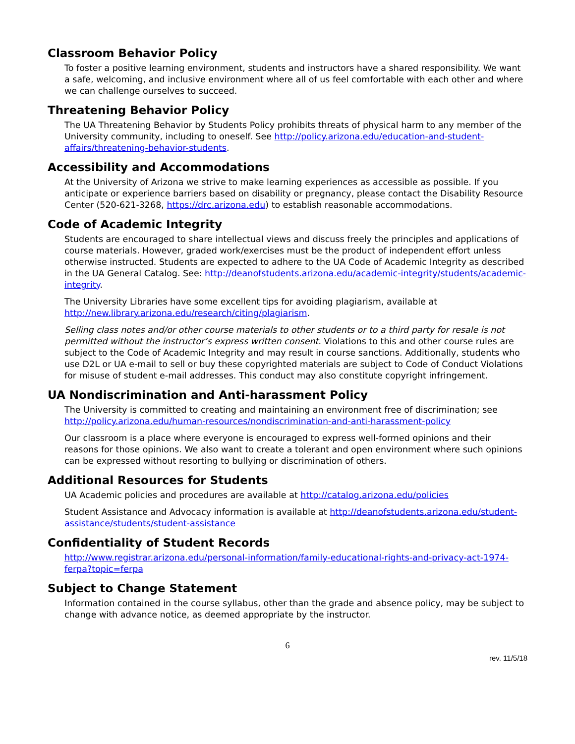Classroom Behavior Policy
To foster a positive learning environment, students and instructors have a shared responsibility. We want a safe, welcoming, and inclusive environment where all of us feel comfortable with each other and where we can challenge ourselves to succeed.
Threatening Behavior Policy
The UA Threatening Behavior by Students Policy prohibits threats of physical harm to any member of the University community, including to oneself. See http://policy.arizona.edu/education-and-student-affairs/threatening-behavior-students.
Accessibility and Accommodations
At the University of Arizona we strive to make learning experiences as accessible as possible. If you anticipate or experience barriers based on disability or pregnancy, please contact the Disability Resource Center (520-621-3268, https://drc.arizona.edu) to establish reasonable accommodations.
Code of Academic Integrity
Students are encouraged to share intellectual views and discuss freely the principles and applications of course materials. However, graded work/exercises must be the product of independent effort unless otherwise instructed. Students are expected to adhere to the UA Code of Academic Integrity as described in the UA General Catalog. See: http://deanofstudents.arizona.edu/academic-integrity/students/academic-integrity.
The University Libraries have some excellent tips for avoiding plagiarism, available at http://new.library.arizona.edu/research/citing/plagiarism.
Selling class notes and/or other course materials to other students or to a third party for resale is not permitted without the instructor’s express written consent. Violations to this and other course rules are subject to the Code of Academic Integrity and may result in course sanctions. Additionally, students who use D2L or UA e-mail to sell or buy these copyrighted materials are subject to Code of Conduct Violations for misuse of student e-mail addresses. This conduct may also constitute copyright infringement.
UA Nondiscrimination and Anti-harassment Policy
The University is committed to creating and maintaining an environment free of discrimination; see http://policy.arizona.edu/human-resources/nondiscrimination-and-anti-harassment-policy
Our classroom is a place where everyone is encouraged to express well-formed opinions and their reasons for those opinions. We also want to create a tolerant and open environment where such opinions can be expressed without resorting to bullying or discrimination of others.
Additional Resources for Students
UA Academic policies and procedures are available at http://catalog.arizona.edu/policies
Student Assistance and Advocacy information is available at http://deanofstudents.arizona.edu/student-assistance/students/student-assistance
Confidentiality of Student Records
http://www.registrar.arizona.edu/personal-information/family-educational-rights-and-privacy-act-1974-ferpa?topic=ferpa
Subject to Change Statement
Information contained in the course syllabus, other than the grade and absence policy, may be subject to change with advance notice, as deemed appropriate by the instructor.
6
rev. 11/5/18